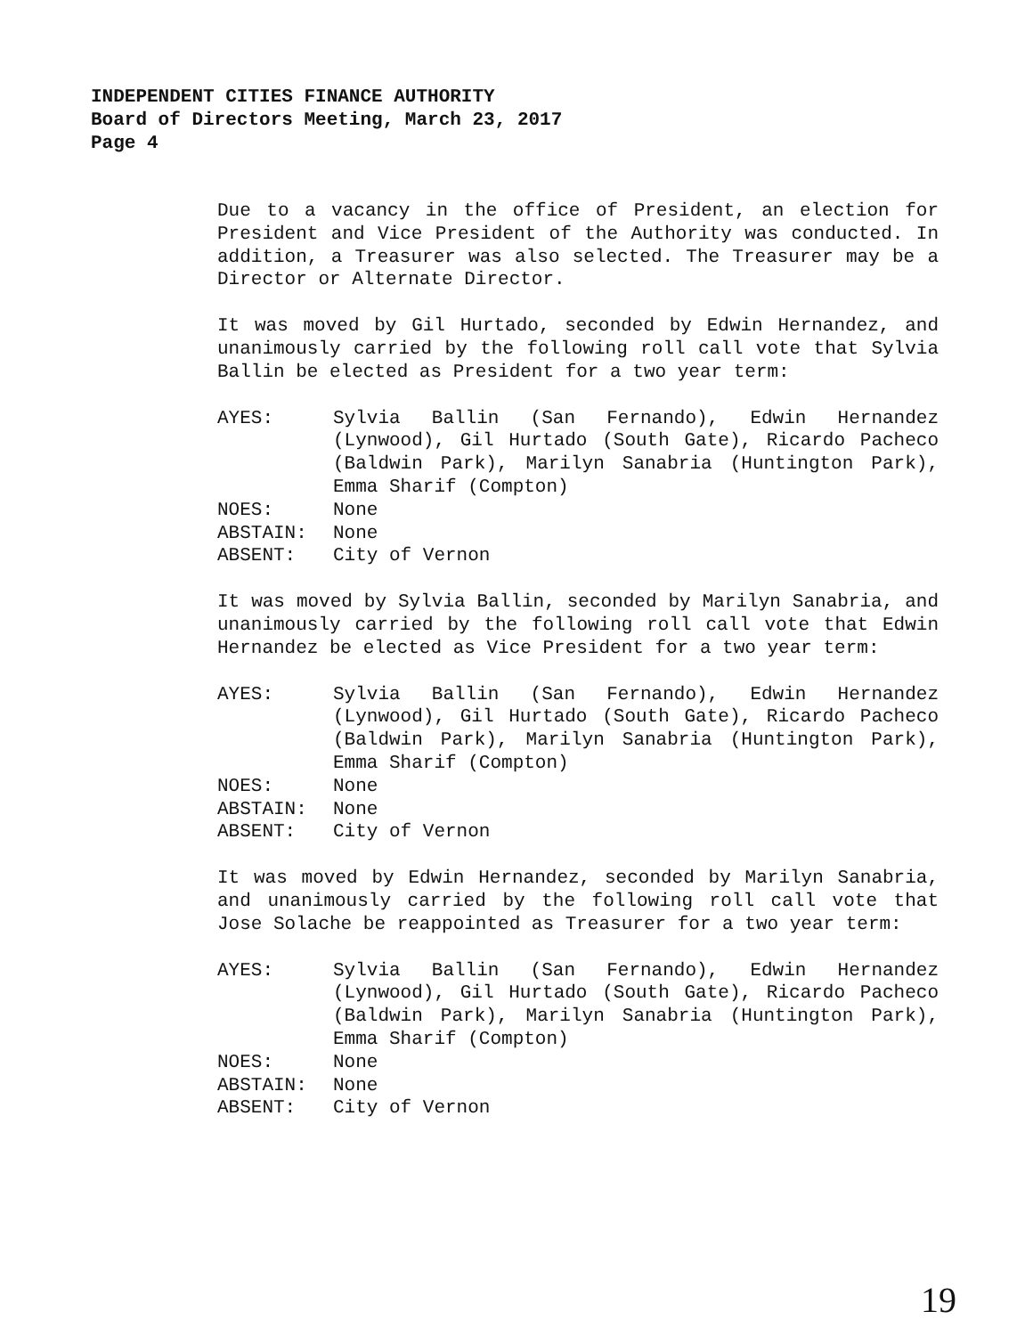INDEPENDENT CITIES FINANCE AUTHORITY
Board of Directors Meeting, March 23, 2017
Page 4
Due to a vacancy in the office of President, an election for President and Vice President of the Authority was conducted. In addition, a Treasurer was also selected. The Treasurer may be a Director or Alternate Director.
It was moved by Gil Hurtado, seconded by Edwin Hernandez, and unanimously carried by the following roll call vote that Sylvia Ballin be elected as President for a two year term:
AYES:
Sylvia Ballin (San Fernando), Edwin Hernandez (Lynwood), Gil Hurtado (South Gate), Ricardo Pacheco (Baldwin Park), Marilyn Sanabria (Huntington Park), Emma Sharif (Compton)
NOES:
None
ABSTAIN:
None
ABSENT:
City of Vernon
It was moved by Sylvia Ballin, seconded by Marilyn Sanabria, and unanimously carried by the following roll call vote that Edwin Hernandez be elected as Vice President for a two year term:
AYES:
Sylvia Ballin (San Fernando), Edwin Hernandez (Lynwood), Gil Hurtado (South Gate), Ricardo Pacheco (Baldwin Park), Marilyn Sanabria (Huntington Park), Emma Sharif (Compton)
NOES:
None
ABSTAIN:
None
ABSENT:
City of Vernon
It was moved by Edwin Hernandez, seconded by Marilyn Sanabria, and unanimously carried by the following roll call vote that Jose Solache be reappointed as Treasurer for a two year term:
AYES:
Sylvia Ballin (San Fernando), Edwin Hernandez (Lynwood), Gil Hurtado (South Gate), Ricardo Pacheco (Baldwin Park), Marilyn Sanabria (Huntington Park), Emma Sharif (Compton)
NOES:
None
ABSTAIN:
None
ABSENT:
City of Vernon
19